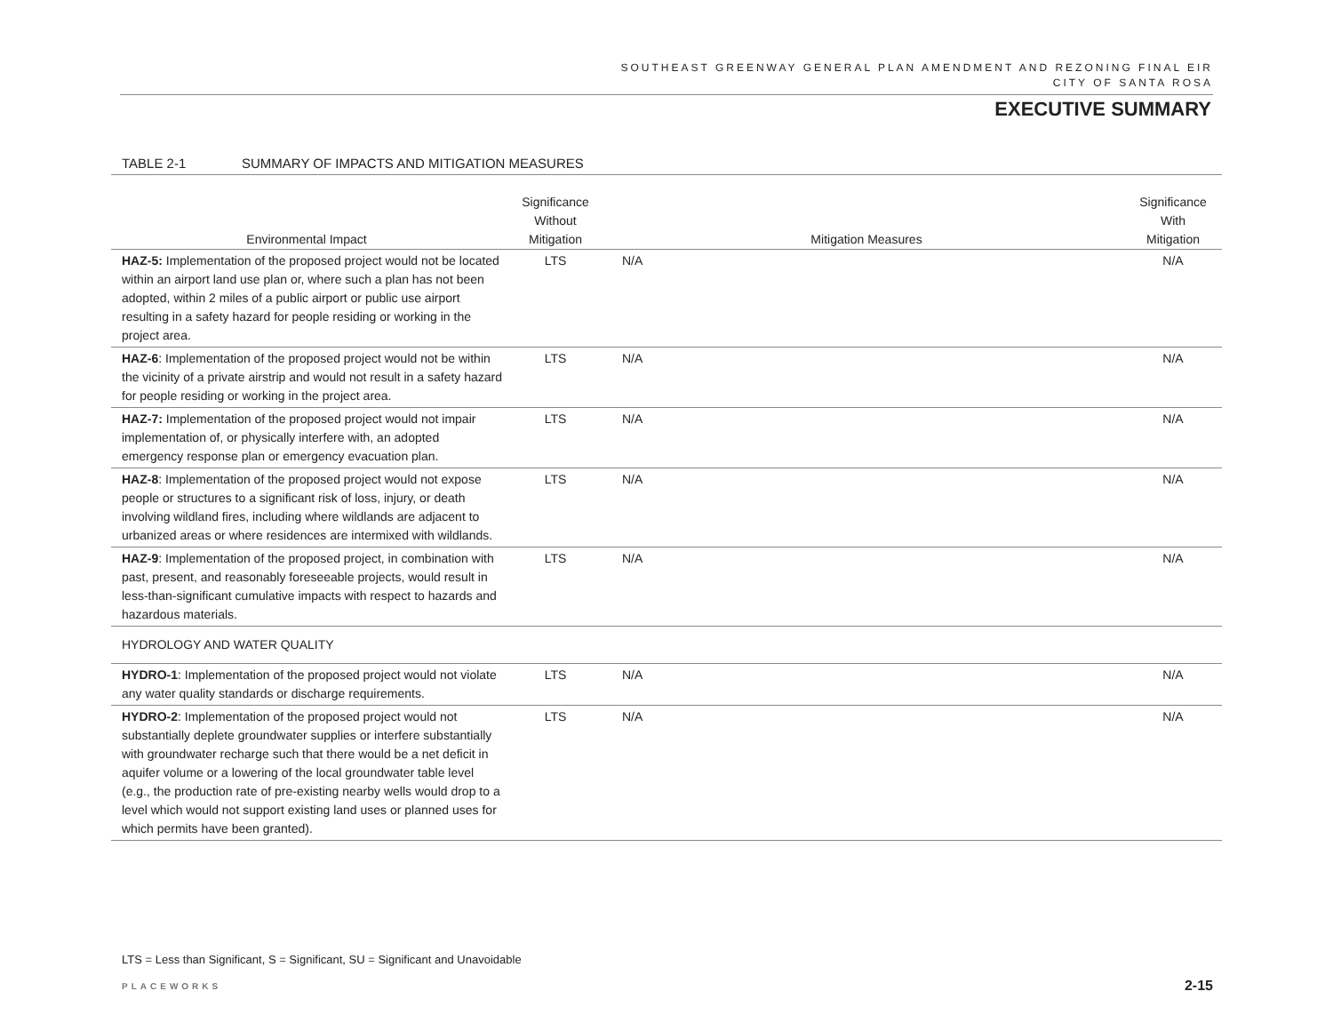SOUTHEAST GREENWAY GENERAL PLAN AMENDMENT AND REZONING FINAL EIR
CITY OF SANTA ROSA
EXECUTIVE SUMMARY
TABLE 2-1 SUMMARY OF IMPACTS AND MITIGATION MEASURES
| Environmental Impact | Significance Without Mitigation | Mitigation Measures | | Significance With Mitigation |
| --- | --- | --- | --- | --- |
| HAZ-5: Implementation of the proposed project would not be located within an airport land use plan or, where such a plan has not been adopted, within 2 miles of a public airport or public use airport resulting in a safety hazard for people residing or working in the project area. | LTS | N/A | | N/A |
| HAZ-6 : Implementation of the proposed project would not be within the vicinity of a private airstrip and would not result in a safety hazard for people residing or working in the project area. | LTS | N/A | | N/A |
| HAZ-7: Implementation of the proposed project would not impair implementation of, or physically interfere with, an adopted emergency response plan or emergency evacuation plan. | LTS | N/A | | N/A |
| HAZ-8 : Implementation of the proposed project would not expose people or structures to a significant risk of loss, injury, or death involving wildland fires, including where wildlands are adjacent to urbanized areas or where residences are intermixed with wildlands. | LTS | N/A | | N/A |
| HAZ-9 : Implementation of the proposed project, in combination with past, present, and reasonably foreseeable projects, would result in less-than-significant cumulative impacts with respect to hazards and hazardous materials. | LTS | N/A | | N/A |
| HYDROLOGY AND WATER QUALITY | | | | |
| HYDRO-1 : Implementation of the proposed project would not violate any water quality standards or discharge requirements. | LTS | N/A | | N/A |
| HYDRO-2 : Implementation of the proposed project would not substantially deplete groundwater supplies or interfere substantially with groundwater recharge such that there would be a net deficit in aquifer volume or a lowering of the local groundwater table level (e.g., the production rate of pre-existing nearby wells would drop to a level which would not support existing land uses or planned uses for which permits have been granted). | LTS | N/A | | N/A |
LTS = Less than Significant, S = Significant, SU = Significant and Unavoidable
PLACEWORKS 2-15